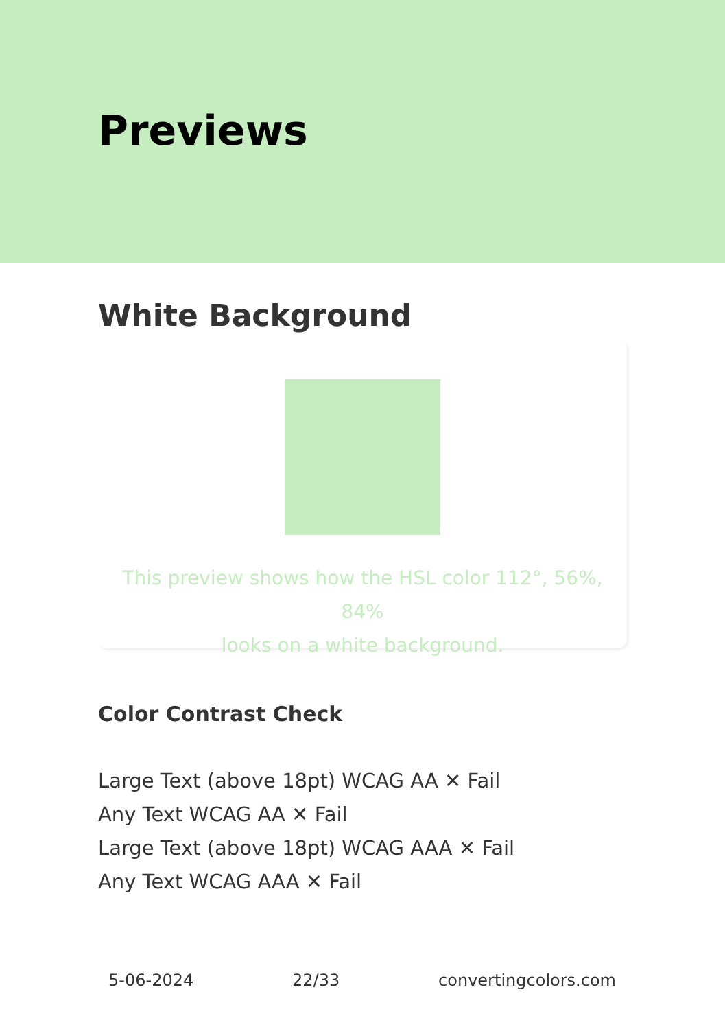Previews
White Background
This preview shows how the HSL color 112°, 56%, 84%
looks on a white background.
Color Contrast Check
Large Text (above 18pt) WCAG AA ✕ Fail
Any Text WCAG AA ✕ Fail
Large Text (above 18pt) WCAG AAA ✕ Fail
Any Text WCAG AAA ✕ Fail
5-06-2024 22/33 convertingcolors.com